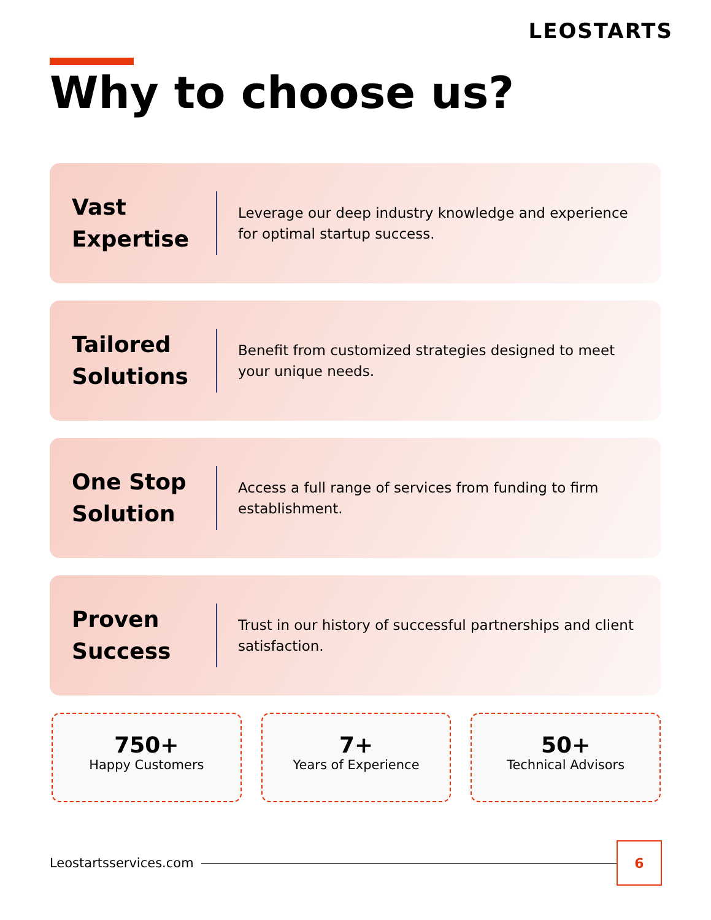LEOSTARTS
Why to choose us?
Vast Expertise
Leverage our deep industry knowledge and experience for optimal startup success.
Tailored Solutions
Benefit from customized strategies designed to meet your unique needs.
One Stop Solution
Access a full range of services from funding to firm establishment.
Proven Success
Trust in our history of successful partnerships and client satisfaction.
750+
Happy Customers
7+
Years of Experience
50+
Technical Advisors
Leostartsservices.com
6